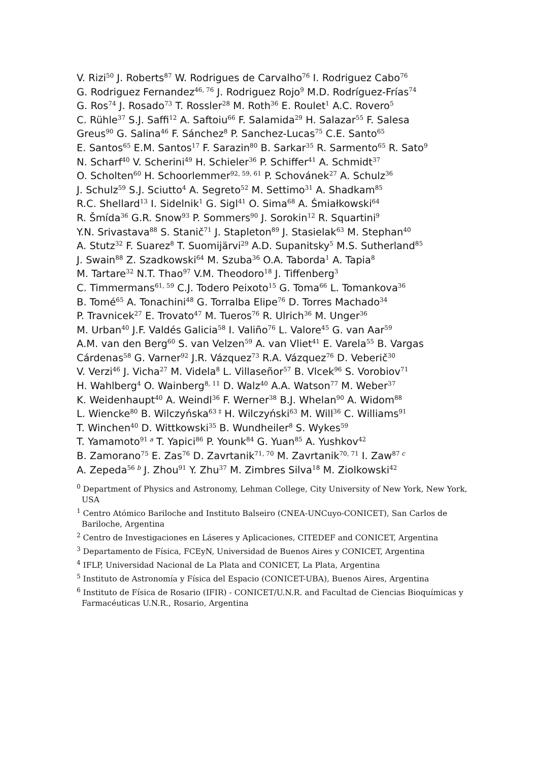V. Rizi<sup>50</sup> J. Roberts<sup>87</sup> W. Rodrigues de Carvalho<sup>76</sup> I. Rodriguez Cabo<sup>76</sup>
G. Rodriguez Fernandez<sup>46, 76</sup> J. Rodriguez Rojo<sup>9</sup> M.D. Rodríguez-Frías<sup>74</sup>
G. Ros<sup>74</sup> J. Rosado<sup>73</sup> T. Rossler<sup>28</sup> M. Roth<sup>36</sup> E. Roulet<sup>1</sup> A.C. Rovero<sup>5</sup>
C. Rühle<sup>37</sup> S.J. Saffi<sup>12</sup> A. Saftoiu<sup>66</sup> F. Salamida<sup>29</sup> H. Salazar<sup>55</sup> F. Salesa
Greus<sup>90</sup> G. Salina<sup>46</sup> F. Sánchez<sup>8</sup> P. Sanchez-Lucas<sup>75</sup> C.E. Santo<sup>65</sup>
E. Santos<sup>65</sup> E.M. Santos<sup>17</sup> F. Sarazin<sup>80</sup> B. Sarkar<sup>35</sup> R. Sarmento<sup>65</sup> R. Sato<sup>9</sup>
N. Scharf<sup>40</sup> V. Scherini<sup>49</sup> H. Schieler<sup>36</sup> P. Schiffer<sup>41</sup> A. Schmidt<sup>37</sup>
O. Scholten<sup>60</sup> H. Schoorlemmer<sup>92, 59, 61</sup> P. Schovánek<sup>27</sup> A. Schulz<sup>36</sup>
J. Schulz<sup>59</sup> S.J. Sciutto<sup>4</sup> A. Segreto<sup>52</sup> M. Settimo<sup>31</sup> A. Shadkam<sup>85</sup>
R.C. Shellard<sup>13</sup> I. Sidelnik<sup>1</sup> G. Sigl<sup>41</sup> O. Sima<sup>68</sup> A. Śmiałkowski<sup>64</sup>
R. Šmída<sup>36</sup> G.R. Snow<sup>93</sup> P. Sommers<sup>90</sup> J. Sorokin<sup>12</sup> R. Squartini<sup>9</sup>
Y.N. Srivastava<sup>88</sup> S. Stanič<sup>71</sup> J. Stapleton<sup>89</sup> J. Stasielak<sup>63</sup> M. Stephan<sup>40</sup>
A. Stutz<sup>32</sup> F. Suarez<sup>8</sup> T. Suomijärvi<sup>29</sup> A.D. Supanitsky<sup>5</sup> M.S. Sutherland<sup>85</sup>
J. Swain<sup>88</sup> Z. Szadkowski<sup>64</sup> M. Szuba<sup>36</sup> O.A. Taborda<sup>1</sup> A. Tapia<sup>8</sup>
M. Tartare<sup>32</sup> N.T. Thao<sup>97</sup> V.M. Theodoro<sup>18</sup> J. Tiffenberg<sup>3</sup>
C. Timmermans<sup>61, 59</sup> C.J. Todero Peixoto<sup>15</sup> G. Toma<sup>66</sup> L. Tomankova<sup>36</sup>
B. Tomé<sup>65</sup> A. Tonachini<sup>48</sup> G. Torralba Elipe<sup>76</sup> D. Torres Machado<sup>34</sup>
P. Travnicek<sup>27</sup> E. Trovato<sup>47</sup> M. Tueros<sup>76</sup> R. Ulrich<sup>36</sup> M. Unger<sup>36</sup>
M. Urban<sup>40</sup> J.F. Valdés Galicia<sup>58</sup> I. Valiño<sup>76</sup> L. Valore<sup>45</sup> G. van Aar<sup>59</sup>
A.M. van den Berg<sup>60</sup> S. van Velzen<sup>59</sup> A. van Vliet<sup>41</sup> E. Varela<sup>55</sup> B. Vargas
Cárdenas<sup>58</sup> G. Varner<sup>92</sup> J.R. Vázquez<sup>73</sup> R.A. Vázquez<sup>76</sup> D. Veberič<sup>30</sup>
V. Verzi<sup>46</sup> J. Vicha<sup>27</sup> M. Videla<sup>8</sup> L. Villaseñor<sup>57</sup> B. Vlcek<sup>96</sup> S. Vorobiov<sup>71</sup>
H. Wahlberg<sup>4</sup> O. Wainberg<sup>8, 11</sup> D. Walz<sup>40</sup> A.A. Watson<sup>77</sup> M. Weber<sup>37</sup>
K. Weidenhaupt<sup>40</sup> A. Weindl<sup>36</sup> F. Werner<sup>38</sup> B.J. Whelan<sup>90</sup> A. Widom<sup>88</sup>
L. Wiencke<sup>80</sup> B. Wilczyńska<sup>63 ‡</sup> H. Wilczyński<sup>63</sup> M. Will<sup>36</sup> C. Williams<sup>91</sup>
T. Winchen<sup>40</sup> D. Wittkowski<sup>35</sup> B. Wundheiler<sup>8</sup> S. Wykes<sup>59</sup>
T. Yamamoto<sup>91 a</sup> T. Yapici<sup>86</sup> P. Younk<sup>84</sup> G. Yuan<sup>85</sup> A. Yushkov<sup>42</sup>
B. Zamorano<sup>75</sup> E. Zas<sup>76</sup> D. Zavrtanik<sup>71, 70</sup> M. Zavrtanik<sup>70, 71</sup> I. Zaw<sup>87 c</sup>
A. Zepeda<sup>56 b</sup> J. Zhou<sup>91</sup> Y. Zhu<sup>37</sup> M. Zimbres Silva<sup>18</sup> M. Ziolkowski<sup>42</sup>
<sup>0</sup> Department of Physics and Astronomy, Lehman College, City University of New York, New York, USA
<sup>1</sup> Centro Atómico Bariloche and Instituto Balseiro (CNEA-UNCuyo-CONICET), San Carlos de Bariloche, Argentina
<sup>2</sup> Centro de Investigaciones en Láseres y Aplicaciones, CITEDEF and CONICET, Argentina
<sup>3</sup> Departamento de Física, FCEyN, Universidad de Buenos Aires y CONICET, Argentina
<sup>4</sup> IFLP, Universidad Nacional de La Plata and CONICET, La Plata, Argentina
<sup>5</sup> Instituto de Astronomía y Física del Espacio (CONICET-UBA), Buenos Aires, Argentina
<sup>6</sup> Instituto de Física de Rosario (IFIR) - CONICET/U.N.R. and Facultad de Ciencias Bioquímicas y Farmacéuticas U.N.R., Rosario, Argentina